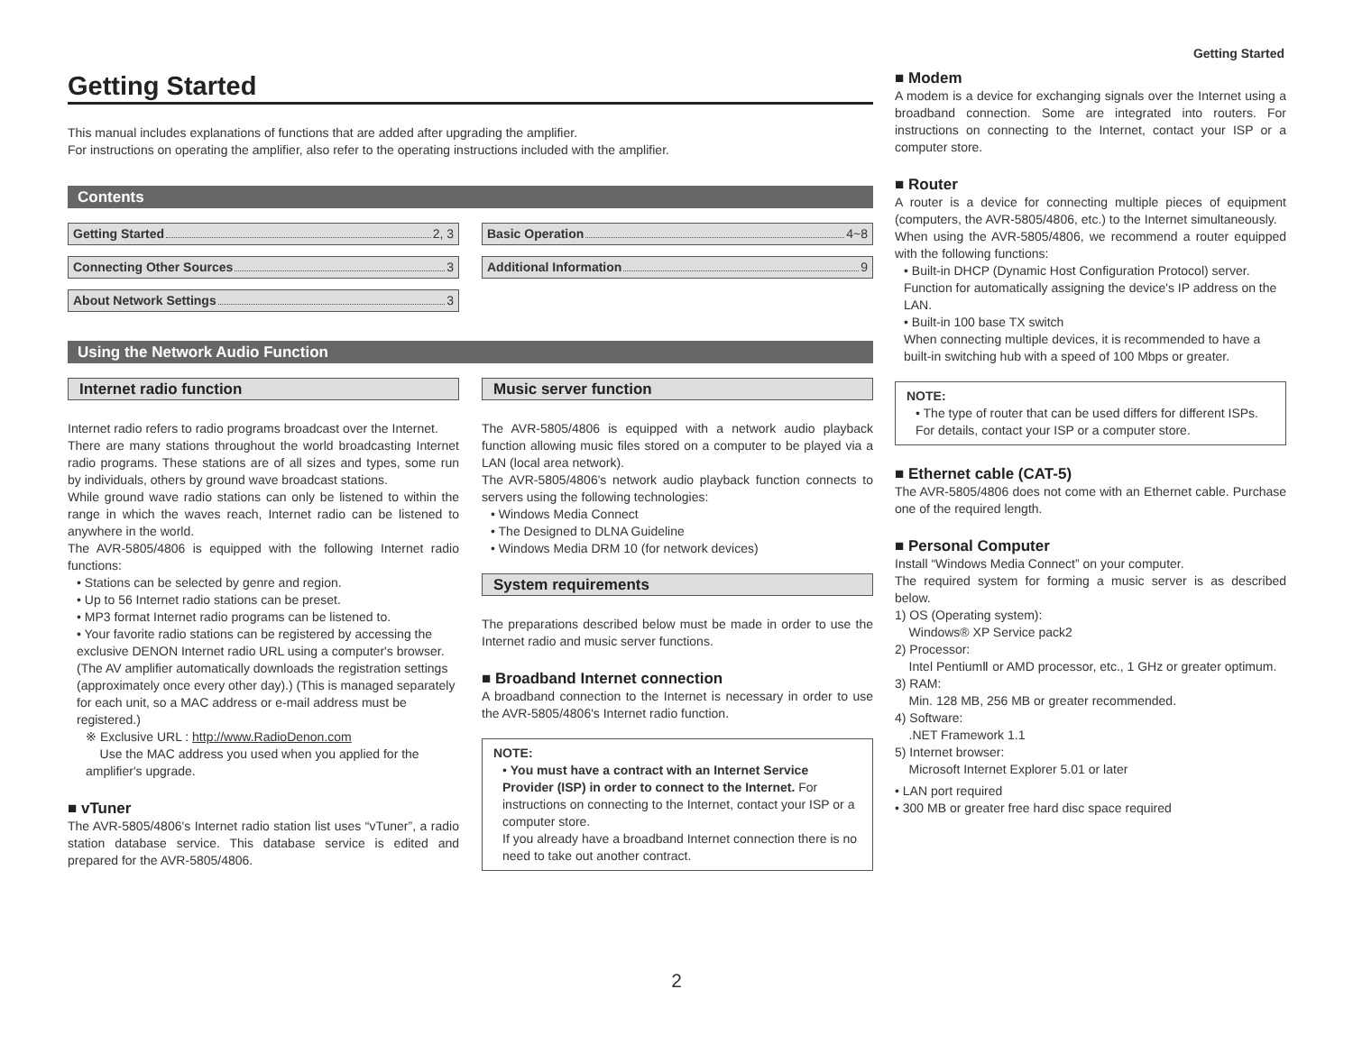Getting Started
This manual includes explanations of functions that are added after upgrading the amplifier.
For instructions on operating the amplifier, also refer to the operating instructions included with the amplifier.
Contents
Getting Started 2, 3
Connecting Other Sources 3
About Network Settings 3
Basic Operation 4~8
Additional Information 9
Using the Network Audio Function
Internet radio function
Internet radio refers to radio programs broadcast over the Internet.
There are many stations throughout the world broadcasting Internet radio programs. These stations are of all sizes and types, some run by individuals, others by ground wave broadcast stations.
While ground wave radio stations can only be listened to within the range in which the waves reach, Internet radio can be listened to anywhere in the world.
The AVR-5805/4806 is equipped with the following Internet radio functions:
• Stations can be selected by genre and region.
• Up to 56 Internet radio stations can be preset.
• MP3 format Internet radio programs can be listened to.
• Your favorite radio stations can be registered by accessing the exclusive DENON Internet radio URL using a computer's browser. (The AV amplifier automatically downloads the registration settings (approximately once every other day).) (This is managed separately for each unit, so a MAC address or e-mail address must be registered.)
※ Exclusive URL : http://www.RadioDenon.com
Use the MAC address you used when you applied for the amplifier's upgrade.
■ vTuner
The AVR-5805/4806's Internet radio station list uses “vTuner”, a radio station database service. This database service is edited and prepared for the AVR-5805/4806.
Music server function
The AVR-5805/4806 is equipped with a network audio playback function allowing music files stored on a computer to be played via a LAN (local area network).
The AVR-5805/4806's network audio playback function connects to servers using the following technologies:
• Windows Media Connect
• The Designed to DLNA Guideline
• Windows Media DRM 10 (for network devices)
System requirements
The preparations described below must be made in order to use the Internet radio and music server functions.
■ Broadband Internet connection
A broadband connection to the Internet is necessary in order to use the AVR-5805/4806's Internet radio function.
NOTE:
• You must have a contract with an Internet Service Provider (ISP) in order to connect to the Internet. For instructions on connecting to the Internet, contact your ISP or a computer store.
If you already have a broadband Internet connection there is no need to take out another contract.
Getting Started
■ Modem
A modem is a device for exchanging signals over the Internet using a broadband connection. Some are integrated into routers. For instructions on connecting to the Internet, contact your ISP or a computer store.
■ Router
A router is a device for connecting multiple pieces of equipment (computers, the AVR-5805/4806, etc.) to the Internet simultaneously.
When using the AVR-5805/4806, we recommend a router equipped with the following functions:
• Built-in DHCP (Dynamic Host Configuration Protocol) server.
Function for automatically assigning the device's IP address on the LAN.
• Built-in 100 base TX switch
When connecting multiple devices, it is recommended to have a built-in switching hub with a speed of 100 Mbps or greater.
NOTE:
• The type of router that can be used differs for different ISPs. For details, contact your ISP or a computer store.
■ Ethernet cable (CAT-5)
The AVR-5805/4806 does not come with an Ethernet cable. Purchase one of the required length.
■ Personal Computer
Install “Windows Media Connect” on your computer.
The required system for forming a music server is as described below.
1) OS (Operating system):
Windows® XP Service pack2
2) Processor:
Intel PentiumⅡ or AMD processor, etc., 1 GHz or greater optimum.
3) RAM:
Min. 128 MB, 256 MB or greater recommended.
4) Software:
.NET Framework 1.1
5) Internet browser:
Microsoft Internet Explorer 5.01 or later
• LAN port required
• 300 MB or greater free hard disc space required
2